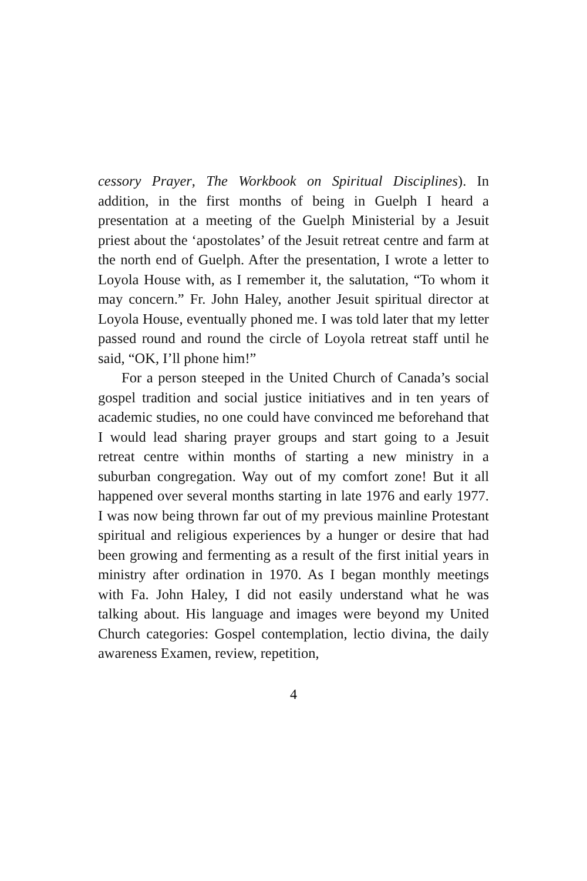cessory Prayer, The Workbook on Spiritual Disciplines). In addition, in the first months of being in Guelph I heard a presentation at a meeting of the Guelph Ministerial by a Jesuit priest about the ‘apostolates’ of the Jesuit retreat centre and farm at the north end of Guelph. After the presentation, I wrote a letter to Loyola House with, as I remember it, the salutation, “To whom it may concern.” Fr. John Haley, another Jesuit spiritual director at Loyola House, eventually phoned me. I was told later that my letter passed round and round the circle of Loyola retreat staff until he said, “OK, I’ll phone him!”
For a person steeped in the United Church of Canada’s social gospel tradition and social justice initiatives and in ten years of academic studies, no one could have convinced me beforehand that I would lead sharing prayer groups and start going to a Jesuit retreat centre within months of starting a new ministry in a suburban congregation. Way out of my comfort zone! But it all happened over several months starting in late 1976 and early 1977. I was now being thrown far out of my previous mainline Protestant spiritual and religious experiences by a hunger or desire that had been growing and fermenting as a result of the first initial years in ministry after ordination in 1970. As I began monthly meetings with Fa. John Haley, I did not easily understand what he was talking about. His language and images were beyond my United Church categories: Gospel contemplation, lectio divina, the daily awareness Examen, review, repetition,
4